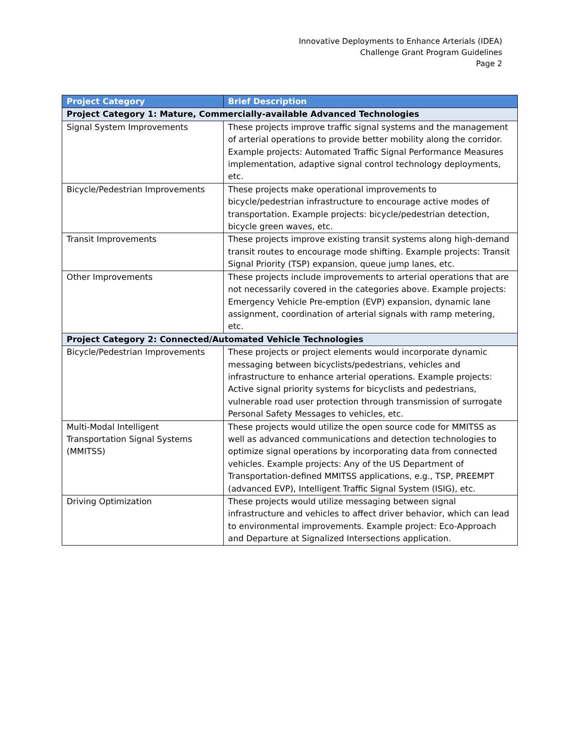Innovative Deployments to Enhance Arterials (IDEA)
Challenge Grant Program Guidelines
Page 2
| Project Category | Brief Description |
| --- | --- |
| Project Category 1: Mature, Commercially-available Advanced Technologies | |
| Signal System Improvements | These projects improve traffic signal systems and the management of arterial operations to provide better mobility along the corridor. Example projects: Automated Traffic Signal Performance Measures implementation, adaptive signal control technology deployments, etc. |
| Bicycle/Pedestrian Improvements | These projects make operational improvements to bicycle/pedestrian infrastructure to encourage active modes of transportation. Example projects: bicycle/pedestrian detection, bicycle green waves, etc. |
| Transit Improvements | These projects improve existing transit systems along high-demand transit routes to encourage mode shifting. Example projects: Transit Signal Priority (TSP) expansion, queue jump lanes, etc. |
| Other Improvements | These projects include improvements to arterial operations that are not necessarily covered in the categories above. Example projects: Emergency Vehicle Pre-emption (EVP) expansion, dynamic lane assignment, coordination of arterial signals with ramp metering, etc. |
| Project Category 2: Connected/Automated Vehicle Technologies | |
| Bicycle/Pedestrian Improvements | These projects or project elements would incorporate dynamic messaging between bicyclists/pedestrians, vehicles and infrastructure to enhance arterial operations. Example projects: Active signal priority systems for bicyclists and pedestrians, vulnerable road user protection through transmission of surrogate Personal Safety Messages to vehicles, etc. |
| Multi-Modal Intelligent Transportation Signal Systems (MMITSS) | These projects would utilize the open source code for MMITSS as well as advanced communications and detection technologies to optimize signal operations by incorporating data from connected vehicles. Example projects: Any of the US Department of Transportation-defined MMITSS applications, e.g., TSP, PREEMPT (advanced EVP), Intelligent Traffic Signal System (ISIG), etc. |
| Driving Optimization | These projects would utilize messaging between signal infrastructure and vehicles to affect driver behavior, which can lead to environmental improvements. Example project: Eco-Approach and Departure at Signalized Intersections application. |